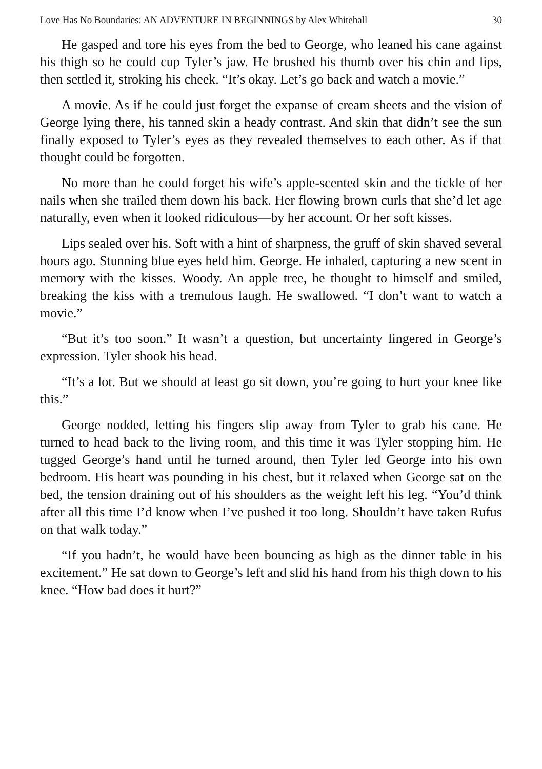Love Has No Boundaries: AN ADVENTURE IN BEGINNINGS by Alex Whitehall 30
He gasped and tore his eyes from the bed to George, who leaned his cane against his thigh so he could cup Tyler’s jaw. He brushed his thumb over his chin and lips, then settled it, stroking his cheek. “It’s okay. Let’s go back and watch a movie.”
A movie. As if he could just forget the expanse of cream sheets and the vision of George lying there, his tanned skin a heady contrast. And skin that didn’t see the sun finally exposed to Tyler’s eyes as they revealed themselves to each other. As if that thought could be forgotten.
No more than he could forget his wife’s apple-scented skin and the tickle of her nails when she trailed them down his back. Her flowing brown curls that she’d let age naturally, even when it looked ridiculous—by her account. Or her soft kisses.
Lips sealed over his. Soft with a hint of sharpness, the gruff of skin shaved several hours ago. Stunning blue eyes held him. George. He inhaled, capturing a new scent in memory with the kisses. Woody. An apple tree, he thought to himself and smiled, breaking the kiss with a tremulous laugh. He swallowed. “I don’t want to watch a movie.”
“But it’s too soon.” It wasn’t a question, but uncertainty lingered in George’s expression. Tyler shook his head.
“It’s a lot. But we should at least go sit down, you’re going to hurt your knee like this.”
George nodded, letting his fingers slip away from Tyler to grab his cane. He turned to head back to the living room, and this time it was Tyler stopping him. He tugged George’s hand until he turned around, then Tyler led George into his own bedroom. His heart was pounding in his chest, but it relaxed when George sat on the bed, the tension draining out of his shoulders as the weight left his leg. “You’d think after all this time I’d know when I’ve pushed it too long. Shouldn’t have taken Rufus on that walk today.”
“If you hadn’t, he would have been bouncing as high as the dinner table in his excitement.” He sat down to George’s left and slid his hand from his thigh down to his knee. “How bad does it hurt?”